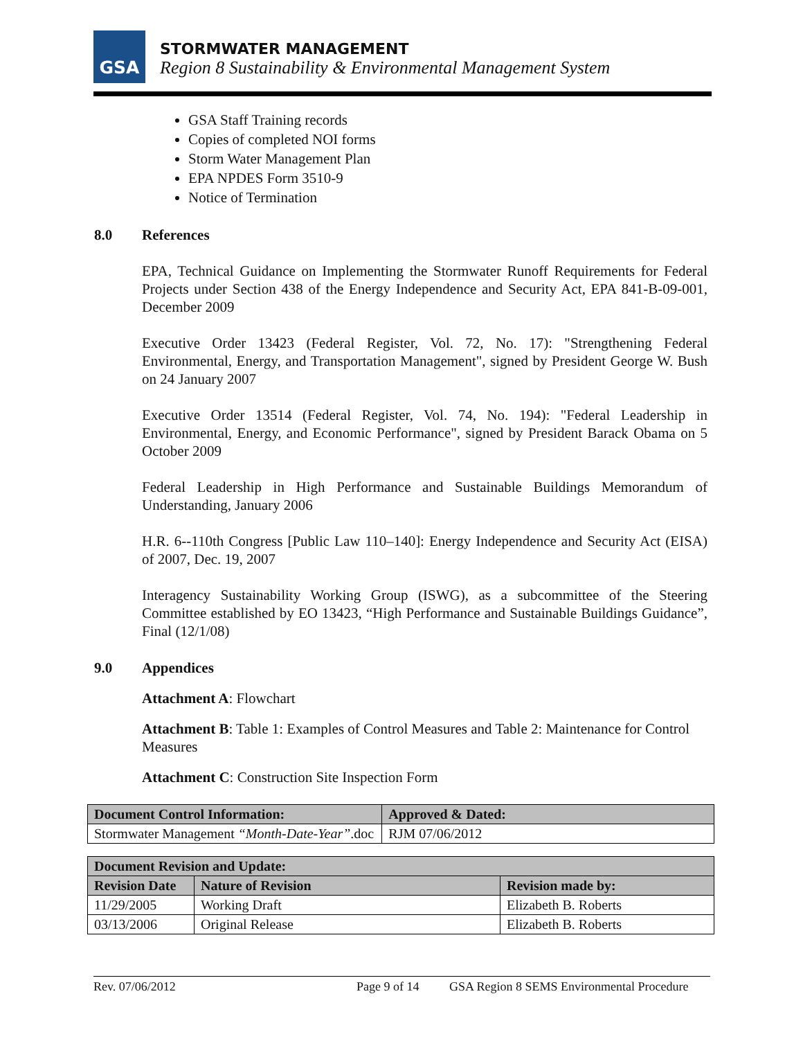GSA
STORMWATER MANAGEMENT
Region 8 Sustainability & Environmental Management System
GSA Staff Training records
Copies of completed NOI forms
Storm Water Management Plan
EPA NPDES Form 3510-9
Notice of Termination
8.0 References
EPA, Technical Guidance on Implementing the Stormwater Runoff Requirements for Federal Projects under Section 438 of the Energy Independence and Security Act, EPA 841-B-09-001, December 2009
Executive Order 13423 (Federal Register, Vol. 72, No. 17): "Strengthening Federal Environmental, Energy, and Transportation Management", signed by President George W. Bush on 24 January 2007
Executive Order 13514 (Federal Register, Vol. 74, No. 194): "Federal Leadership in Environmental, Energy, and Economic Performance", signed by President Barack Obama on 5 October 2009
Federal Leadership in High Performance and Sustainable Buildings Memorandum of Understanding, January 2006
H.R. 6--110th Congress [Public Law 110–140]: Energy Independence and Security Act (EISA) of 2007, Dec. 19, 2007
Interagency Sustainability Working Group (ISWG), as a subcommittee of the Steering Committee established by EO 13423, “High Performance and Sustainable Buildings Guidance”, Final (12/1/08)
9.0 Appendices
Attachment A: Flowchart
Attachment B: Table 1: Examples of Control Measures and Table 2: Maintenance for Control Measures
Attachment C: Construction Site Inspection Form
| Document Control Information: | Approved & Dated: |
| --- | --- |
| Stormwater Management “Month-Date-Year” .doc | RJM 07/06/2012 |
| Document Revision and Update: | | |
| --- | --- | --- |
| Revision Date | Nature of Revision | Revision made by: |
| 11/29/2005 | Working Draft | Elizabeth B. Roberts |
| 03/13/2006 | Original Release | Elizabeth B. Roberts |
Rev. 07/06/2012 Page 9 of 14 GSA Region 8 SEMS Environmental Procedure